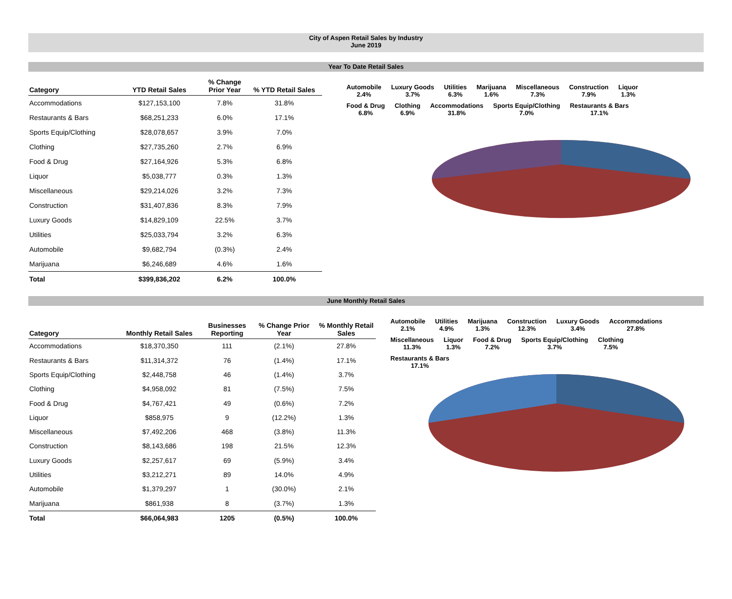City of Aspen Retail Sales by Industry
June 2019
Year To Date Retail Sales
| Category | YTD Retail Sales | % Change Prior Year | % YTD Retail Sales |
| --- | --- | --- | --- |
| Accommodations | $127,153,100 | 7.8% | 31.8% |
| Restaurants & Bars | $68,251,233 | 6.0% | 17.1% |
| Sports Equip/Clothing | $28,078,657 | 3.9% | 7.0% |
| Clothing | $27,735,260 | 2.7% | 6.9% |
| Food & Drug | $27,164,926 | 5.3% | 6.8% |
| Liquor | $5,038,777 | 0.3% | 1.3% |
| Miscellaneous | $29,214,026 | 3.2% | 7.3% |
| Construction | $31,407,836 | 8.3% | 7.9% |
| Luxury Goods | $14,829,109 | 22.5% | 3.7% |
| Utilities | $25,033,794 | 3.2% | 6.3% |
| Automobile | $9,682,794 | (0.3%) | 2.4% |
| Marijuana | $6,246,689 | 4.6% | 1.6% |
| Total | $399,836,202 | 6.2% | 100.0% |
Automobile
2.4% Luxury Goods
3.7% Utilities
6.3% Marijuana
1.6% Miscellaneous
7.3% Construction
7.9% Liquor
1.3% Food & Drug
6.8% Clothing
6.9% Accommodations
31.8% Sports Equip/Clothing
7.0% Restaurants & Bars
17.1%
June Monthly Retail Sales
| Category | Monthly Retail Sales | Businesses Reporting | % Change Prior Year | % Monthly Retail Sales |
| --- | --- | --- | --- | --- |
| Accommodations | $18,370,350 | 111 | (2.1%) | 27.8% |
| Restaurants & Bars | $11,314,372 | 76 | (1.4%) | 17.1% |
| Sports Equip/Clothing | $2,448,758 | 46 | (1.4%) | 3.7% |
| Clothing | $4,958,092 | 81 | (7.5%) | 7.5% |
| Food & Drug | $4,767,421 | 49 | (0.6%) | 7.2% |
| Liquor | $858,975 | 9 | (12.2%) | 1.3% |
| Miscellaneous | $7,492,206 | 468 | (3.8%) | 11.3% |
| Construction | $8,143,686 | 198 | 21.5% | 12.3% |
| Luxury Goods | $2,257,617 | 69 | (5.9%) | 3.4% |
| Utilities | $3,212,271 | 89 | 14.0% | 4.9% |
| Automobile | $1,379,297 | 1 | (30.0%) | 2.1% |
| Marijuana | $861,938 | 8 | (3.7%) | 1.3% |
| Total | $66,064,983 | 1205 | (0.5%) | 100.0% |
Automobile
2.1% Utilities
4.9% Marijuana
1.3% Construction
12.3% Luxury Goods
3.4% Accommodations
27.8% Miscellaneous
11.3% Liquor
1.3% Food & Drug
7.2% Sports Equip/Clothing
3.7% Clothing
7.5% Restaurants & Bars
17.1%